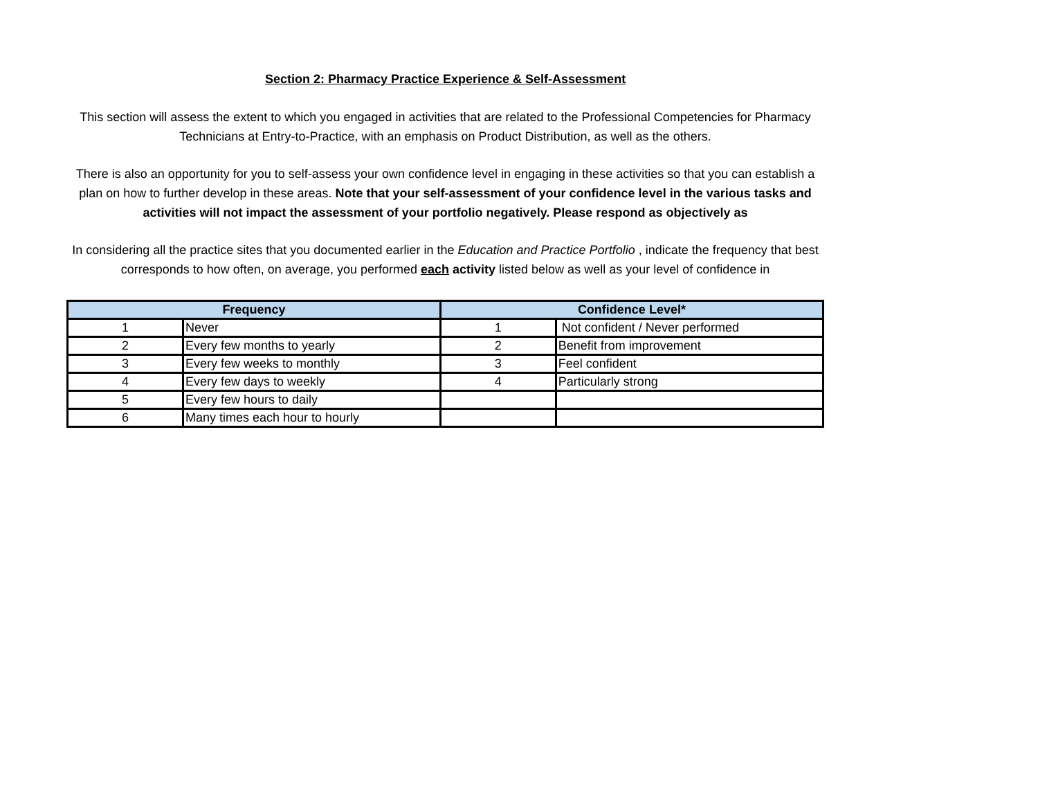Section 2: Pharmacy Practice Experience & Self-Assessment
This section will assess the extent to which you engaged in activities that are related to the Professional Competencies for Pharmacy Technicians at Entry-to-Practice, with an emphasis on Product Distribution, as well as the others.
There is also an opportunity for you to self-assess your own confidence level in engaging in these activities so that you can establish a plan on how to further develop in these areas. Note that your self-assessment of your confidence level in the various tasks and activities will not impact the assessment of your portfolio negatively. Please respond as objectively as
In considering all the practice sites that you documented earlier in the Education and Practice Portfolio , indicate the frequency that best corresponds to how often, on average, you performed each activity listed below as well as your level of confidence in
| Frequency | | Confidence Level* | |
| --- | --- | --- | --- |
| 1 | Never | 1 | Not confident / Never performed |
| 2 | Every few months to yearly | 2 | Benefit from improvement |
| 3 | Every few weeks to monthly | 3 | Feel confident |
| 4 | Every few days to weekly | 4 | Particularly strong |
| 5 | Every few hours to daily | | |
| 6 | Many times each hour to hourly | | |